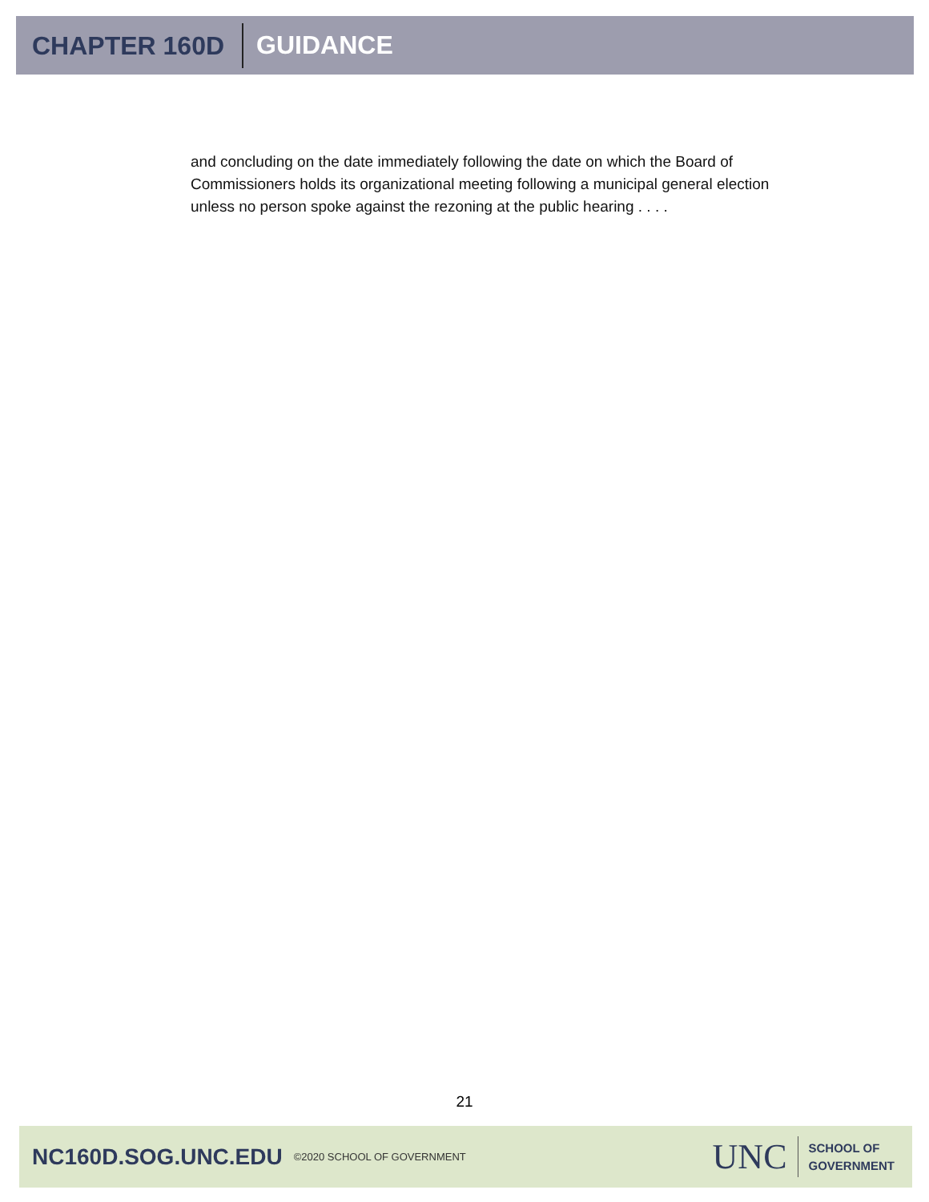CHAPTER 160D GUIDANCE
and concluding on the date immediately following the date on which the Board of Commissioners holds its organizational meeting following a municipal general election unless no person spoke against the rezoning at the public hearing . . . .
21
NC160D.SOG.UNC.EDU ©2020 SCHOOL OF GOVERNMENT
UNC
SCHOOL OF
GOVERNMENT